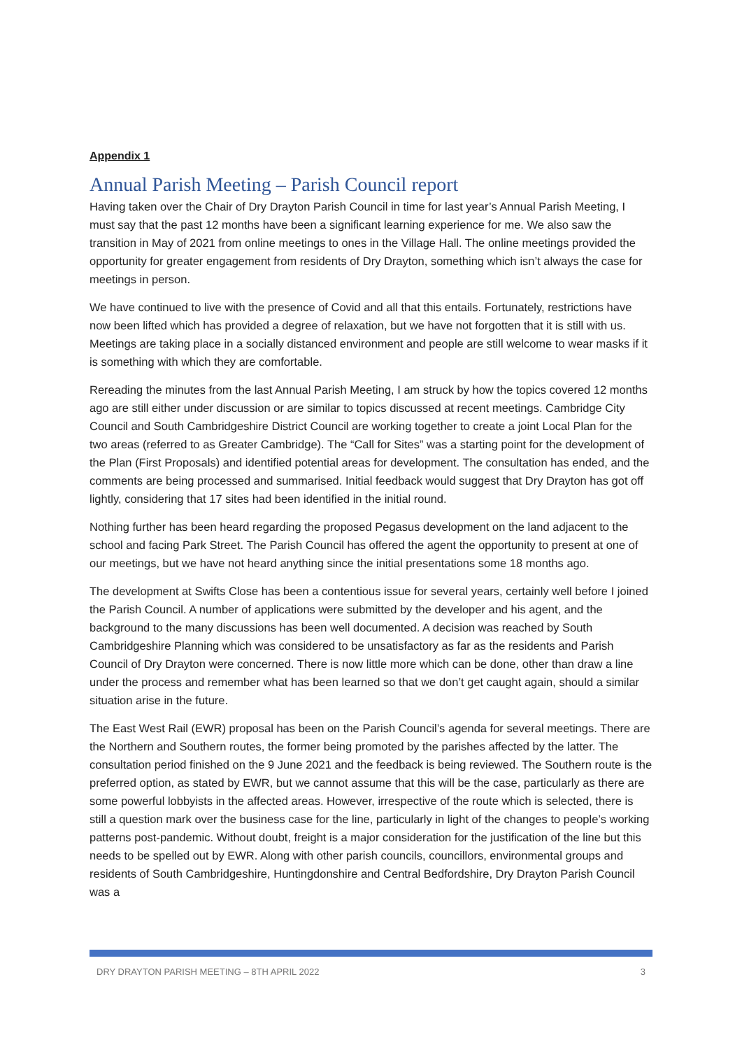Appendix 1
Annual Parish Meeting – Parish Council report
Having taken over the Chair of Dry Drayton Parish Council in time for last year’s Annual Parish Meeting, I must say that the past 12 months have been a significant learning experience for me. We also saw the transition in May of 2021 from online meetings to ones in the Village Hall. The online meetings provided the opportunity for greater engagement from residents of Dry Drayton, something which isn’t always the case for meetings in person.
We have continued to live with the presence of Covid and all that this entails. Fortunately, restrictions have now been lifted which has provided a degree of relaxation, but we have not forgotten that it is still with us. Meetings are taking place in a socially distanced environment and people are still welcome to wear masks if it is something with which they are comfortable.
Rereading the minutes from the last Annual Parish Meeting, I am struck by how the topics covered 12 months ago are still either under discussion or are similar to topics discussed at recent meetings. Cambridge City Council and South Cambridgeshire District Council are working together to create a joint Local Plan for the two areas (referred to as Greater Cambridge). The “Call for Sites” was a starting point for the development of the Plan (First Proposals) and identified potential areas for development. The consultation has ended, and the comments are being processed and summarised. Initial feedback would suggest that Dry Drayton has got off lightly, considering that 17 sites had been identified in the initial round.
Nothing further has been heard regarding the proposed Pegasus development on the land adjacent to the school and facing Park Street. The Parish Council has offered the agent the opportunity to present at one of our meetings, but we have not heard anything since the initial presentations some 18 months ago.
The development at Swifts Close has been a contentious issue for several years, certainly well before I joined the Parish Council. A number of applications were submitted by the developer and his agent, and the background to the many discussions has been well documented. A decision was reached by South Cambridgeshire Planning which was considered to be unsatisfactory as far as the residents and Parish Council of Dry Drayton were concerned. There is now little more which can be done, other than draw a line under the process and remember what has been learned so that we don’t get caught again, should a similar situation arise in the future.
The East West Rail (EWR) proposal has been on the Parish Council’s agenda for several meetings. There are the Northern and Southern routes, the former being promoted by the parishes affected by the latter. The consultation period finished on the 9 June 2021 and the feedback is being reviewed. The Southern route is the preferred option, as stated by EWR, but we cannot assume that this will be the case, particularly as there are some powerful lobbyists in the affected areas. However, irrespective of the route which is selected, there is still a question mark over the business case for the line, particularly in light of the changes to people’s working patterns post-pandemic. Without doubt, freight is a major consideration for the justification of the line but this needs to be spelled out by EWR. Along with other parish councils, councillors, environmental groups and residents of South Cambridgeshire, Huntingdonshire and Central Bedfordshire, Dry Drayton Parish Council was a
DRY DRAYTON PARISH MEETING – 8TH APRIL 2022 3